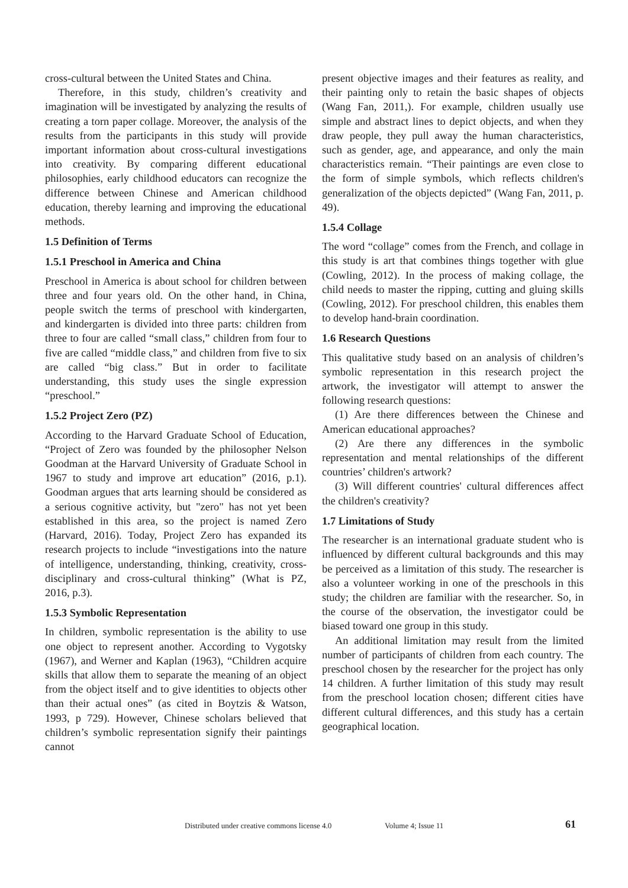cross-cultural between the United States and China.
Therefore, in this study, children’s creativity and imagination will be investigated by analyzing the results of creating a torn paper collage. Moreover, the analysis of the results from the participants in this study will provide important information about cross-cultural investigations into creativity. By comparing different educational philosophies, early childhood educators can recognize the difference between Chinese and American childhood education, thereby learning and improving the educational methods.
1.5 Definition of Terms
1.5.1 Preschool in America and China
Preschool in America is about school for children between three and four years old. On the other hand, in China, people switch the terms of preschool with kindergarten, and kindergarten is divided into three parts: children from three to four are called “small class,” children from four to five are called “middle class,” and children from five to six are called “big class.” But in order to facilitate understanding, this study uses the single expression “preschool.”
1.5.2 Project Zero (PZ)
According to the Harvard Graduate School of Education, “Project of Zero was founded by the philosopher Nelson Goodman at the Harvard University of Graduate School in 1967 to study and improve art education” (2016, p.1). Goodman argues that arts learning should be considered as a serious cognitive activity, but "zero" has not yet been established in this area, so the project is named Zero (Harvard, 2016). Today, Project Zero has expanded its research projects to include “investigations into the nature of intelligence, understanding, thinking, creativity, cross-disciplinary and cross-cultural thinking” (What is PZ, 2016, p.3).
1.5.3 Symbolic Representation
In children, symbolic representation is the ability to use one object to represent another. According to Vygotsky (1967), and Werner and Kaplan (1963), “Children acquire skills that allow them to separate the meaning of an object from the object itself and to give identities to objects other than their actual ones” (as cited in Boytzis & Watson, 1993, p 729). However, Chinese scholars believed that children’s symbolic representation signify their paintings cannot
present objective images and their features as reality, and their painting only to retain the basic shapes of objects (Wang Fan, 2011,). For example, children usually use simple and abstract lines to depict objects, and when they draw people, they pull away the human characteristics, such as gender, age, and appearance, and only the main characteristics remain. “Their paintings are even close to the form of simple symbols, which reflects children's generalization of the objects depicted” (Wang Fan, 2011, p. 49).
1.5.4 Collage
The word “collage” comes from the French, and collage in this study is art that combines things together with glue (Cowling, 2012). In the process of making collage, the child needs to master the ripping, cutting and gluing skills (Cowling, 2012). For preschool children, this enables them to develop hand-brain coordination.
1.6 Research Questions
This qualitative study based on an analysis of children’s symbolic representation in this research project the artwork, the investigator will attempt to answer the following research questions:
(1) Are there differences between the Chinese and American educational approaches?
(2) Are there any differences in the symbolic representation and mental relationships of the different countries’ children's artwork?
(3) Will different countries' cultural differences affect the children's creativity?
1.7 Limitations of Study
The researcher is an international graduate student who is influenced by different cultural backgrounds and this may be perceived as a limitation of this study. The researcher is also a volunteer working in one of the preschools in this study; the children are familiar with the researcher. So, in the course of the observation, the investigator could be biased toward one group in this study.
An additional limitation may result from the limited number of participants of children from each country. The preschool chosen by the researcher for the project has only 14 children. A further limitation of this study may result from the preschool location chosen; different cities have different cultural differences, and this study has a certain geographical location.
Distributed under creative commons license 4.0 Volume 4; Issue 11 61